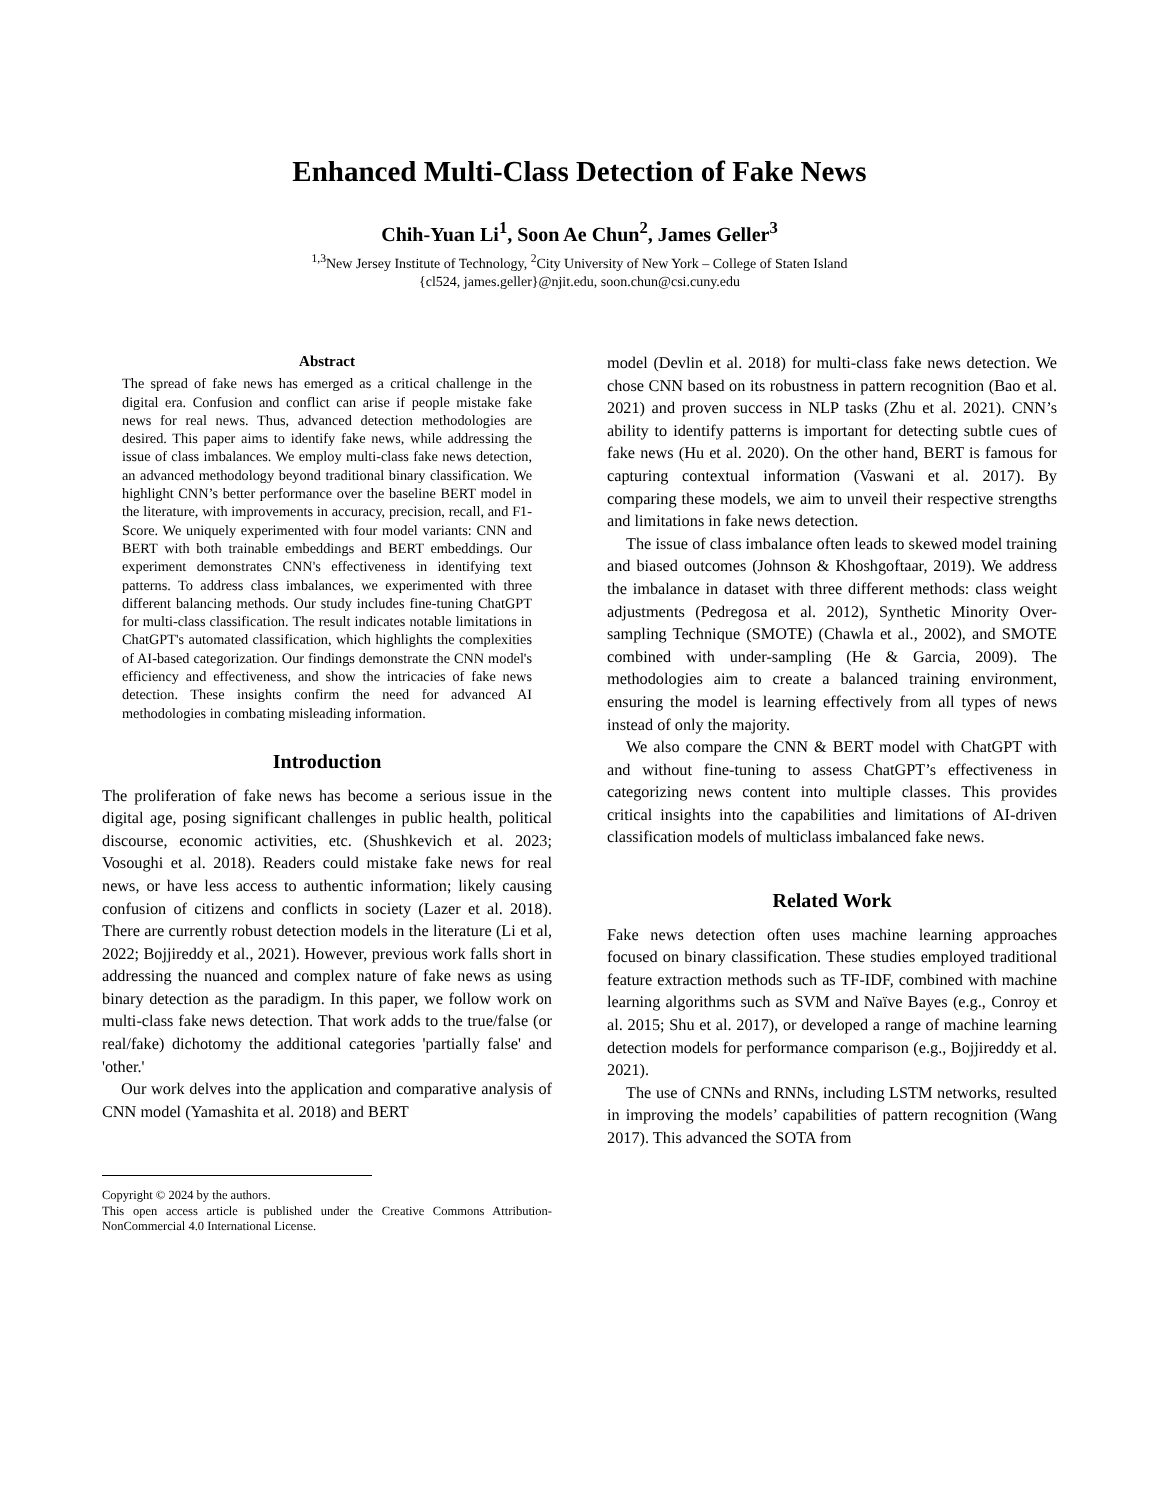Enhanced Multi-Class Detection of Fake News
Chih-Yuan Li<sup>1</sup>, Soon Ae Chun<sup>2</sup>, James Geller<sup>3</sup>
<sup>1,3</sup>New Jersey Institute of Technology, <sup>2</sup>City University of New York – College of Staten Island
{cl524, james.geller}@njit.edu, soon.chun@csi.cuny.edu
Abstract
The spread of fake news has emerged as a critical challenge in the digital era. Confusion and conflict can arise if people mistake fake news for real news. Thus, advanced detection methodologies are desired. This paper aims to identify fake news, while addressing the issue of class imbalances. We employ multi-class fake news detection, an advanced methodology beyond traditional binary classification. We highlight CNN’s better performance over the baseline BERT model in the literature, with improvements in accuracy, precision, recall, and F1-Score. We uniquely experimented with four model variants: CNN and BERT with both trainable embeddings and BERT embeddings. Our experiment demonstrates CNN's effectiveness in identifying text patterns. To address class imbalances, we experimented with three different balancing methods. Our study includes fine-tuning ChatGPT for multi-class classification. The result indicates notable limitations in ChatGPT's automated classification, which highlights the complexities of AI-based categorization. Our findings demonstrate the CNN model's efficiency and effectiveness, and show the intricacies of fake news detection. These insights confirm the need for advanced AI methodologies in combating misleading information.
Introduction
The proliferation of fake news has become a serious issue in the digital age, posing significant challenges in public health, political discourse, economic activities, etc. (Shushkevich et al. 2023; Vosoughi et al. 2018). Readers could mistake fake news for real news, or have less access to authentic information; likely causing confusion of citizens and conflicts in society (Lazer et al. 2018). There are currently robust detection models in the literature (Li et al, 2022; Bojjireddy et al., 2021). However, previous work falls short in addressing the nuanced and complex nature of fake news as using binary detection as the paradigm. In this paper, we follow work on multi-class fake news detection. That work adds to the true/false (or real/fake) dichotomy the additional categories 'partially false' and 'other.'
Our work delves into the application and comparative analysis of CNN model (Yamashita et al. 2018) and BERT
Copyright © 2024 by the authors.
This open access article is published under the Creative Commons Attribution-NonCommercial 4.0 International License.
model (Devlin et al. 2018) for multi-class fake news detection. We chose CNN based on its robustness in pattern recognition (Bao et al. 2021) and proven success in NLP tasks (Zhu et al. 2021). CNN’s ability to identify patterns is important for detecting subtle cues of fake news (Hu et al. 2020). On the other hand, BERT is famous for capturing contextual information (Vaswani et al. 2017). By comparing these models, we aim to unveil their respective strengths and limitations in fake news detection.
The issue of class imbalance often leads to skewed model training and biased outcomes (Johnson & Khoshgoftaar, 2019). We address the imbalance in dataset with three different methods: class weight adjustments (Pedregosa et al. 2012), Synthetic Minority Over-sampling Technique (SMOTE) (Chawla et al., 2002), and SMOTE combined with under-sampling (He & Garcia, 2009). The methodologies aim to create a balanced training environment, ensuring the model is learning effectively from all types of news instead of only the majority.
We also compare the CNN & BERT model with ChatGPT with and without fine-tuning to assess ChatGPT’s effectiveness in categorizing news content into multiple classes. This provides critical insights into the capabilities and limitations of AI-driven classification models of multiclass imbalanced fake news.
Related Work
Fake news detection often uses machine learning approaches focused on binary classification. These studies employed traditional feature extraction methods such as TF-IDF, combined with machine learning algorithms such as SVM and Naïve Bayes (e.g., Conroy et al. 2015; Shu et al. 2017), or developed a range of machine learning detection models for performance comparison (e.g., Bojjireddy et al. 2021).
The use of CNNs and RNNs, including LSTM networks, resulted in improving the models’ capabilities of pattern recognition (Wang 2017). This advanced the SOTA from